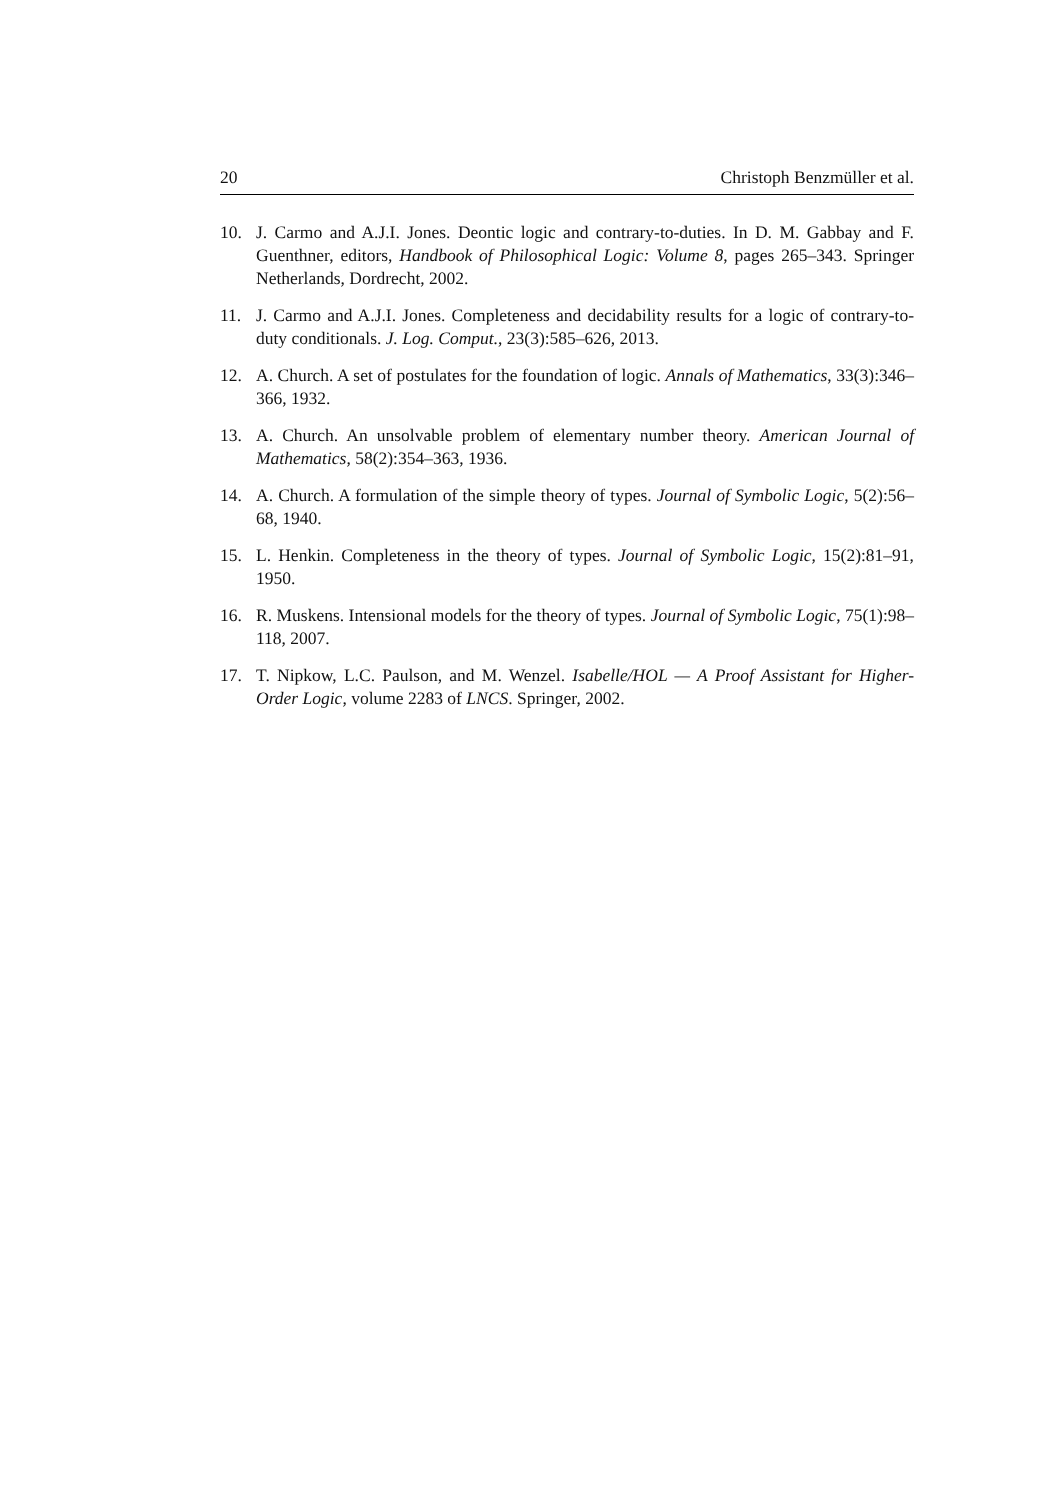20 Christoph Benzmüller et al.
10. J. Carmo and A.J.I. Jones. Deontic logic and contrary-to-duties. In D. M. Gabbay and F. Guenthner, editors, Handbook of Philosophical Logic: Volume 8, pages 265–343. Springer Netherlands, Dordrecht, 2002.
11. J. Carmo and A.J.I. Jones. Completeness and decidability results for a logic of contrary-to-duty conditionals. J. Log. Comput., 23(3):585–626, 2013.
12. A. Church. A set of postulates for the foundation of logic. Annals of Mathematics, 33(3):346–366, 1932.
13. A. Church. An unsolvable problem of elementary number theory. American Journal of Mathematics, 58(2):354–363, 1936.
14. A. Church. A formulation of the simple theory of types. Journal of Symbolic Logic, 5(2):56–68, 1940.
15. L. Henkin. Completeness in the theory of types. Journal of Symbolic Logic, 15(2):81–91, 1950.
16. R. Muskens. Intensional models for the theory of types. Journal of Symbolic Logic, 75(1):98–118, 2007.
17. T. Nipkow, L.C. Paulson, and M. Wenzel. Isabelle/HOL — A Proof Assistant for Higher-Order Logic, volume 2283 of LNCS. Springer, 2002.